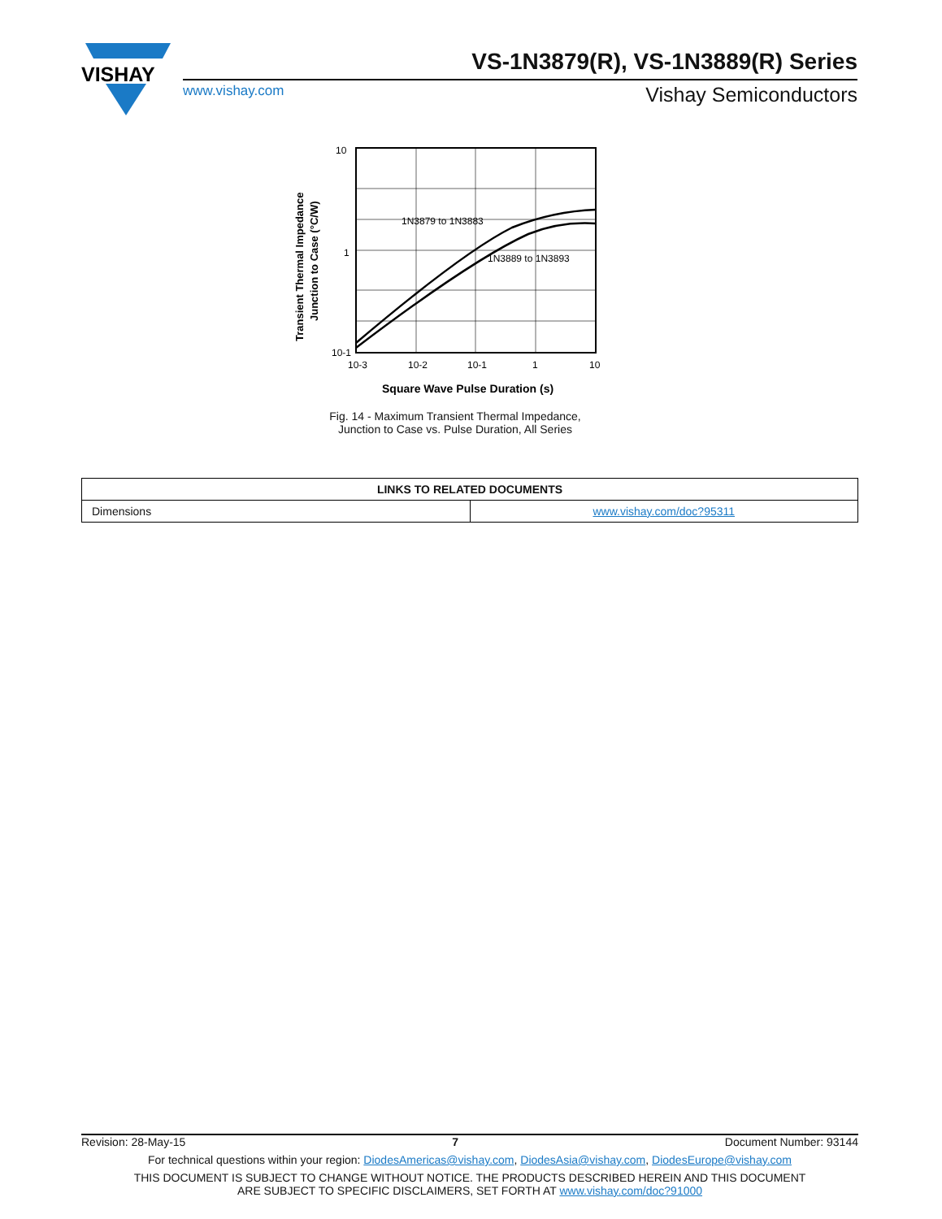VISHAY
VS-1N3879(R), VS-1N3889(R) Series
www.vishay.com Vishay Semiconductors
1N3879 to 1N3883
1N3889 to 1N3893
10
1
10-1
10-3
10-2
10-1
1
10
Transient Thermal Impedance
Junction to Case (°C/W)
Square Wave Pulse Duration (s)
Fig. 14 - Maximum Transient Thermal Impedance,
Junction to Case vs. Pulse Duration, All Series
| LINKS TO RELATED DOCUMENTS | |
| --- | --- |
| Dimensions | www.vishay.com/doc?95311 |
Revision: 28-May-15 7 Document Number: 93144
For technical questions within your region: DiodesAmericas@vishay.com, DiodesAsia@vishay.com, DiodesEurope@vishay.com
THIS DOCUMENT IS SUBJECT TO CHANGE WITHOUT NOTICE. THE PRODUCTS DESCRIBED HEREIN AND THIS DOCUMENT
ARE SUBJECT TO SPECIFIC DISCLAIMERS, SET FORTH AT www.vishay.com/doc?91000